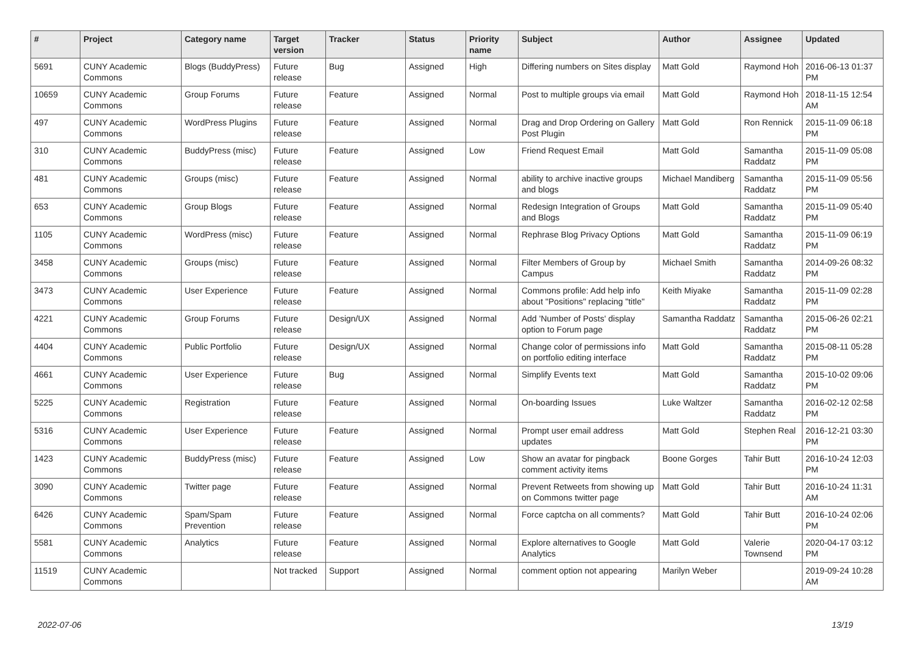| # | Project | Category name | Target version | Tracker | Status | Priority name | Subject | Author | Assignee | Updated |
| --- | --- | --- | --- | --- | --- | --- | --- | --- | --- | --- |
| 5691 | CUNY Academic Commons | Blogs (BuddyPress) | Future release | Bug | Assigned | High | Differing numbers on Sites display | Matt Gold | Raymond Hoh | 2016-06-13 01:37 PM |
| 10659 | CUNY Academic Commons | Group Forums | Future release | Feature | Assigned | Normal | Post to multiple groups via email | Matt Gold | Raymond Hoh | 2018-11-15 12:54 AM |
| 497 | CUNY Academic Commons | WordPress Plugins | Future release | Feature | Assigned | Normal | Drag and Drop Ordering on Gallery Post Plugin | Matt Gold | Ron Rennick | 2015-11-09 06:18 PM |
| 310 | CUNY Academic Commons | BuddyPress (misc) | Future release | Feature | Assigned | Low | Friend Request Email | Matt Gold | Samantha Raddatz | 2015-11-09 05:08 PM |
| 481 | CUNY Academic Commons | Groups (misc) | Future release | Feature | Assigned | Normal | ability to archive inactive groups and blogs | Michael Mandiberg | Samantha Raddatz | 2015-11-09 05:56 PM |
| 653 | CUNY Academic Commons | Group Blogs | Future release | Feature | Assigned | Normal | Redesign Integration of Groups and Blogs | Matt Gold | Samantha Raddatz | 2015-11-09 05:40 PM |
| 1105 | CUNY Academic Commons | WordPress (misc) | Future release | Feature | Assigned | Normal | Rephrase Blog Privacy Options | Matt Gold | Samantha Raddatz | 2015-11-09 06:19 PM |
| 3458 | CUNY Academic Commons | Groups (misc) | Future release | Feature | Assigned | Normal | Filter Members of Group by Campus | Michael Smith | Samantha Raddatz | 2014-09-26 08:32 PM |
| 3473 | CUNY Academic Commons | User Experience | Future release | Feature | Assigned | Normal | Commons profile: Add help info about "Positions" replacing "title" | Keith Miyake | Samantha Raddatz | 2015-11-09 02:28 PM |
| 4221 | CUNY Academic Commons | Group Forums | Future release | Design/UX | Assigned | Normal | Add 'Number of Posts' display option to Forum page | Samantha Raddatz | Samantha Raddatz | 2015-06-26 02:21 PM |
| 4404 | CUNY Academic Commons | Public Portfolio | Future release | Design/UX | Assigned | Normal | Change color of permissions info on portfolio editing interface | Matt Gold | Samantha Raddatz | 2015-08-11 05:28 PM |
| 4661 | CUNY Academic Commons | User Experience | Future release | Bug | Assigned | Normal | Simplify Events text | Matt Gold | Samantha Raddatz | 2015-10-02 09:06 PM |
| 5225 | CUNY Academic Commons | Registration | Future release | Feature | Assigned | Normal | On-boarding Issues | Luke Waltzer | Samantha Raddatz | 2016-02-12 02:58 PM |
| 5316 | CUNY Academic Commons | User Experience | Future release | Feature | Assigned | Normal | Prompt user email address updates | Matt Gold | Stephen Real | 2016-12-21 03:30 PM |
| 1423 | CUNY Academic Commons | BuddyPress (misc) | Future release | Feature | Assigned | Low | Show an avatar for pingback comment activity items | Boone Gorges | Tahir Butt | 2016-10-24 12:03 PM |
| 3090 | CUNY Academic Commons | Twitter page | Future release | Feature | Assigned | Normal | Prevent Retweets from showing up on Commons twitter page | Matt Gold | Tahir Butt | 2016-10-24 11:31 AM |
| 6426 | CUNY Academic Commons | Spam/Spam Prevention | Future release | Feature | Assigned | Normal | Force captcha on all comments? | Matt Gold | Tahir Butt | 2016-10-24 02:06 PM |
| 5581 | CUNY Academic Commons | Analytics | Future release | Feature | Assigned | Normal | Explore alternatives to Google Analytics | Matt Gold | Valerie Townsend | 2020-04-17 03:12 PM |
| 11519 | CUNY Academic Commons | | Not tracked | Support | Assigned | Normal | comment option not appearing | Marilyn Weber | | 2019-09-24 10:28 AM |
2022-07-06 13/19